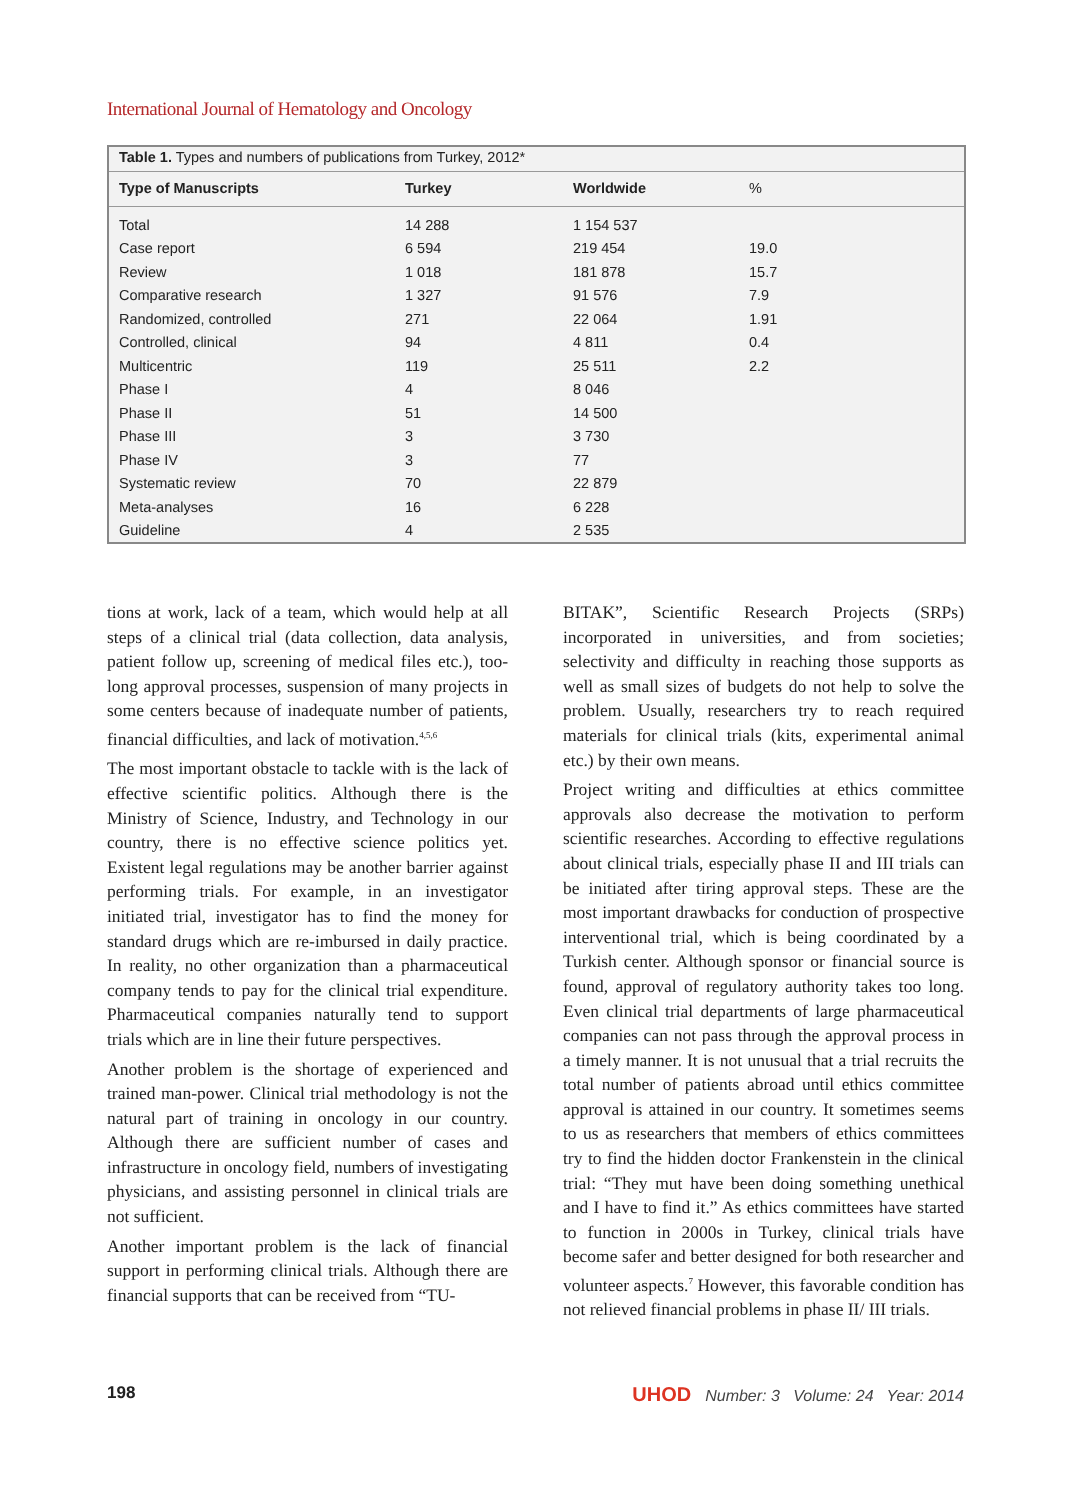International Journal of Hematology and Oncology
Table 1. Types and numbers of publications from Turkey, 2012*
| Type of Manuscripts | Turkey | Worldwide | % |
| --- | --- | --- | --- |
| Total | 14 288 | 1 154 537 | |
| Case report | 6 594 | 219 454 | 19.0 |
| Review | 1 018 | 181 878 | 15.7 |
| Comparative research | 1 327 | 91 576 | 7.9 |
| Randomized, controlled | 271 | 22 064 | 1.91 |
| Controlled, clinical | 94 | 4 811 | 0.4 |
| Multicentric | 119 | 25 511 | 2.2 |
| Phase I | 4 | 8 046 | |
| Phase II | 51 | 14 500 | |
| Phase III | 3 | 3 730 | |
| Phase IV | 3 | 77 | |
| Systematic review | 70 | 22 879 | |
| Meta-analyses | 16 | 6 228 | |
| Guideline | 4 | 2 535 | |
tions at work, lack of a team, which would help at all steps of a clinical trial (data collection, data analysis, patient follow up, screening of medical files etc.), too-long approval processes, suspension of many projects in some centers because of inadequate number of patients, financial difficulties, and lack of motivation.<sup>4,5,6</sup>
The most important obstacle to tackle with is the lack of effective scientific politics. Although there is the Ministry of Science, Industry, and Technology in our country, there is no effective science politics yet. Existent legal regulations may be another barrier against performing trials. For example, in an investigator initiated trial, investigator has to find the money for standard drugs which are re-imbursed in daily practice. In reality, no other organization than a pharmaceutical company tends to pay for the clinical trial expenditure. Pharmaceutical companies naturally tend to support trials which are in line their future perspectives.
Another problem is the shortage of experienced and trained man-power. Clinical trial methodology is not the natural part of training in oncology in our country. Although there are sufficient number of cases and infrastructure in oncology field, numbers of investigating physicians, and assisting personnel in clinical trials are not sufficient.
Another important problem is the lack of financial support in performing clinical trials. Although there are financial supports that can be received from “TU-
BITAK”, Scientific Research Projects (SRPs) incorporated in universities, and from societies; selectivity and difficulty in reaching those supports as well as small sizes of budgets do not help to solve the problem. Usually, researchers try to reach required materials for clinical trials (kits, experimental animal etc.) by their own means.
Project writing and difficulties at ethics committee approvals also decrease the motivation to perform scientific researches. According to effective regulations about clinical trials, especially phase II and III trials can be initiated after tiring approval steps. These are the most important drawbacks for conduction of prospective interventional trial, which is being coordinated by a Turkish center. Although sponsor or financial source is found, approval of regulatory authority takes too long. Even clinical trial departments of large pharmaceutical companies can not pass through the approval process in a timely manner. It is not unusual that a trial recruits the total number of patients abroad until ethics committee approval is attained in our country. It sometimes seems to us as researchers that members of ethics committees try to find the hidden doctor Frankenstein in the clinical trial: “They mut have been doing something unethical and I have to find it.” As ethics committees have started to function in 2000s in Turkey, clinical trials have become safer and better designed for both researcher and volunteer aspects.<sup>7</sup> However, this favorable condition has not relieved financial problems in phase II/ III trials.
198 UHOD Number: 3 Volume: 24 Year: 2014